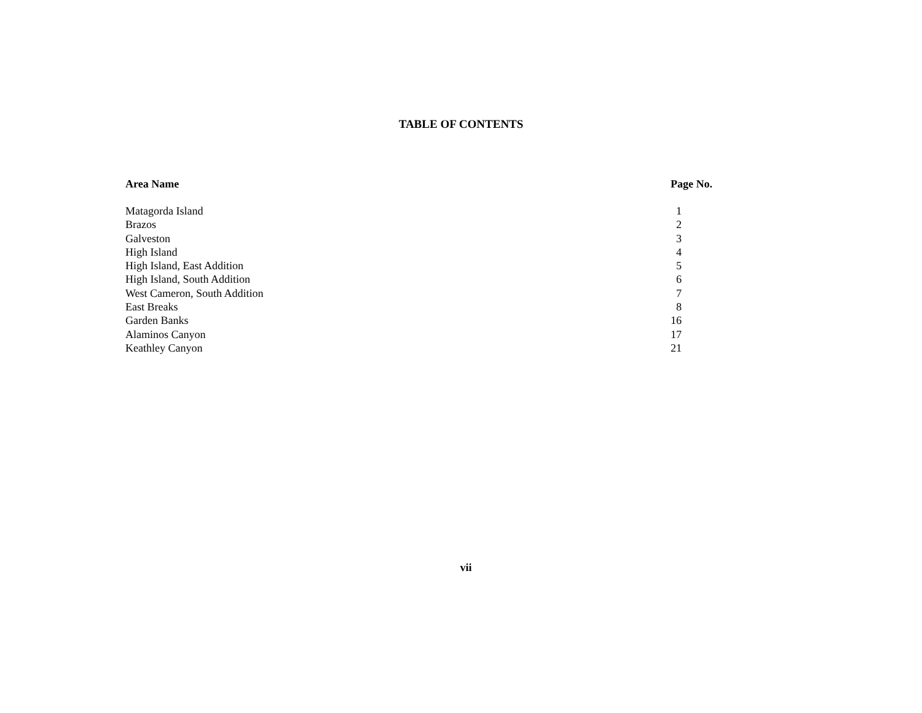TABLE OF CONTENTS
| Area Name | Page No. |
| --- | --- |
| Matagorda Island | 1 |
| Brazos | 2 |
| Galveston | 3 |
| High Island | 4 |
| High Island, East Addition | 5 |
| High Island, South Addition | 6 |
| West Cameron, South Addition | 7 |
| East Breaks | 8 |
| Garden Banks | 16 |
| Alaminos Canyon | 17 |
| Keathley Canyon | 21 |
vii